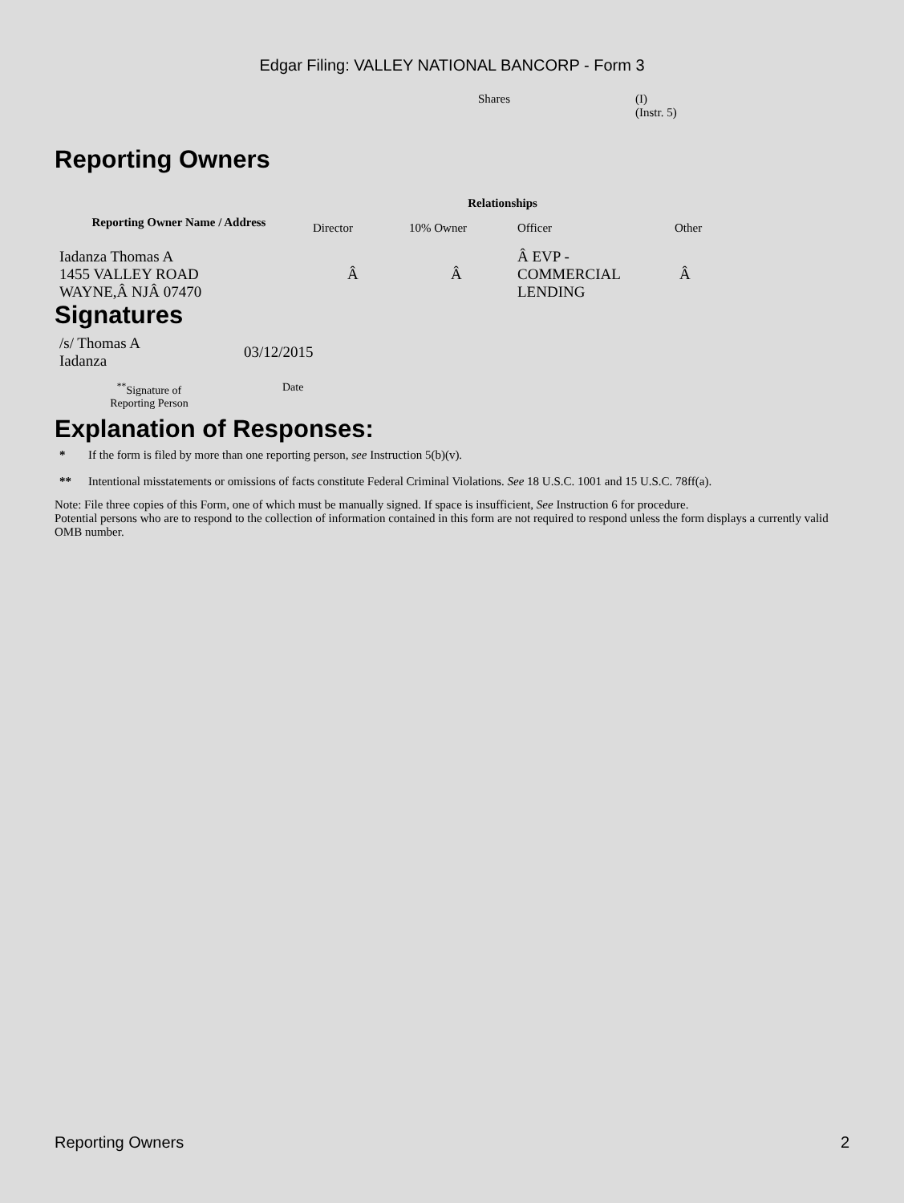Edgar Filing: VALLEY NATIONAL BANCORP - Form 3
| Shares | (I) (Instr. 5) |
Reporting Owners
| Reporting Owner Name / Address | Relationships | | | |
| --- | --- | --- | --- | --- |
| | Director | 10% Owner | Officer | Other |
| Iadanza Thomas A 1455 VALLEY ROAD WAYNE,Â NJÂ 07470 | Â | Â | Â EVP - COMMERCIAL LENDING | Â |
Signatures
| /s/ Thomas A Iadanza | 03/12/2015 |
| <sup>**</sup> Signature of Reporting Person | Date |
Explanation of Responses:
* If the form is filed by more than one reporting person, see Instruction 5(b)(v).
** Intentional misstatements or omissions of facts constitute Federal Criminal Violations. See 18 U.S.C. 1001 and 15 U.S.C. 78ff(a).
Note: File three copies of this Form, one of which must be manually signed. If space is insufficient, See Instruction 6 for procedure.
Potential persons who are to respond to the collection of information contained in this form are not required to respond unless the form displays a currently valid OMB number.
Reporting Owners 2